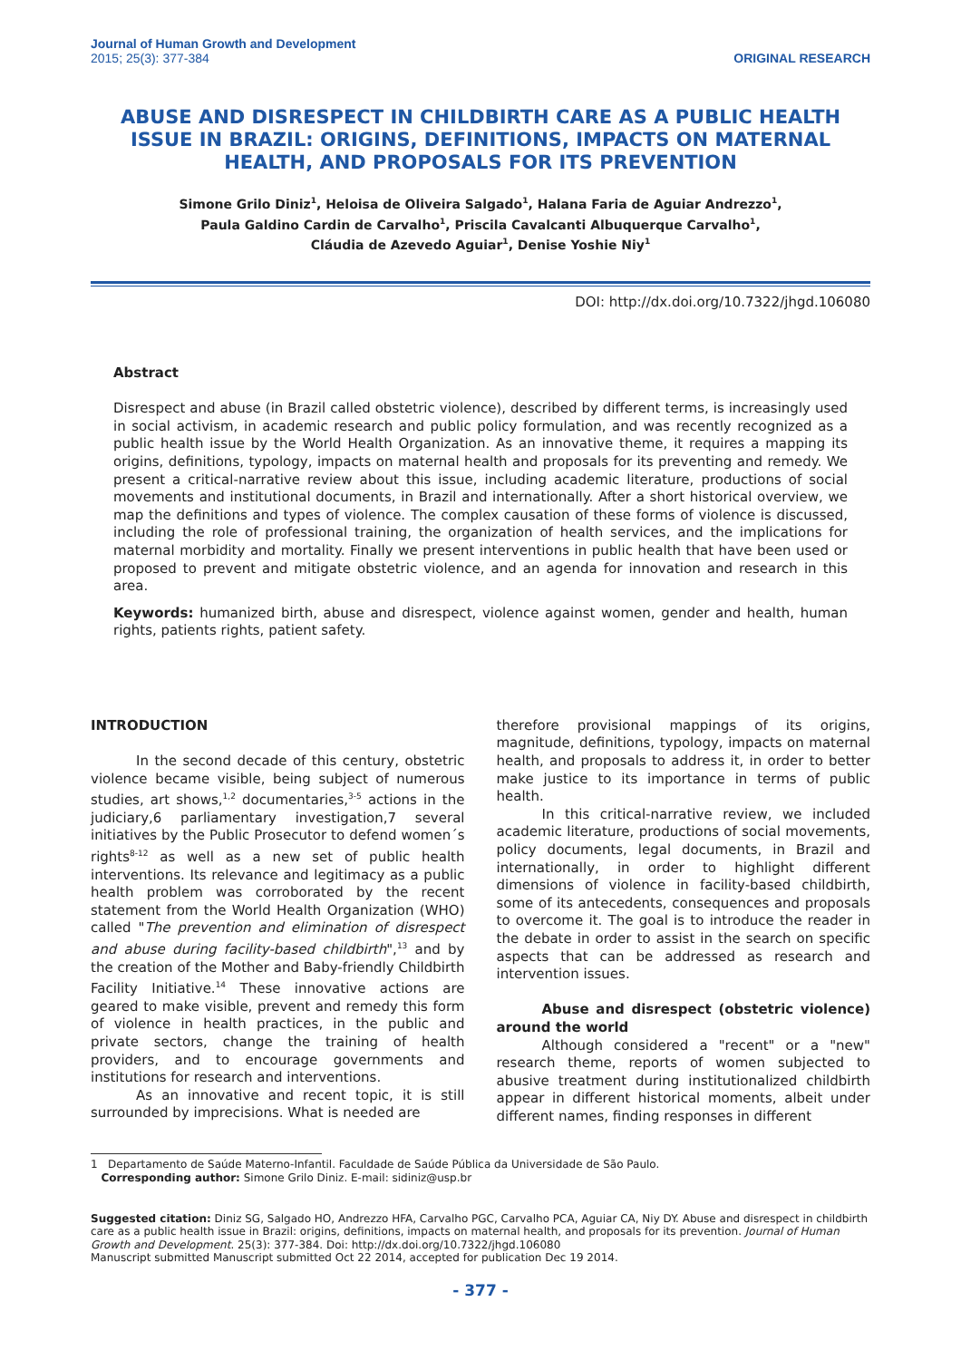Journal of Human Growth and Development
2015; 25(3): 377-384
ORIGINAL RESEARCH
ABUSE AND DISRESPECT IN CHILDBIRTH CARE AS A PUBLIC HEALTH ISSUE IN BRAZIL: ORIGINS, DEFINITIONS, IMPACTS ON MATERNAL HEALTH, AND PROPOSALS FOR ITS PREVENTION
Simone Grilo Diniz<sup>1</sup>, Heloisa de Oliveira Salgado<sup>1</sup>, Halana Faria de Aguiar Andrezzo<sup>1</sup>,
Paula Galdino Cardin de Carvalho<sup>1</sup>, Priscila Cavalcanti Albuquerque Carvalho<sup>1</sup>,
Cláudia de Azevedo Aguiar<sup>1</sup>, Denise Yoshie Niy<sup>1</sup>
DOI: http://dx.doi.org/10.7322/jhgd.106080
Abstract
Disrespect and abuse (in Brazil called obstetric violence), described by different terms, is increasingly used in social activism, in academic research and public policy formulation, and was recently recognized as a public health issue by the World Health Organization. As an innovative theme, it requires a mapping its origins, definitions, typology, impacts on maternal health and proposals for its preventing and remedy. We present a critical-narrative review about this issue, including academic literature, productions of social movements and institutional documents, in Brazil and internationally. After a short historical overview, we map the definitions and types of violence. The complex causation of these forms of violence is discussed, including the role of professional training, the organization of health services, and the implications for maternal morbidity and mortality. Finally we present interventions in public health that have been used or proposed to prevent and mitigate obstetric violence, and an agenda for innovation and research in this area.
Keywords: humanized birth, abuse and disrespect, violence against women, gender and health, human rights, patients rights, patient safety.
INTRODUCTION
In the second decade of this century, obstetric violence became visible, being subject of numerous studies, art shows,<sup>1,2</sup> documentaries,<sup>3-5</sup> actions in the judiciary,6 parliamentary investigation,7 several initiatives by the Public Prosecutor to defend women´s rights<sup>8-12</sup> as well as a new set of public health interventions. Its relevance and legitimacy as a public health problem was corroborated by the recent statement from the World Health Organization (WHO) called "The prevention and elimination of disrespect and abuse during facility-based childbirth",<sup>13</sup> and by the creation of the Mother and Baby-friendly Childbirth Facility Initiative.<sup>14</sup> These innovative actions are geared to make visible, prevent and remedy this form of violence in health practices, in the public and private sectors, change the training of health providers, and to encourage governments and institutions for research and interventions.
As an innovative and recent topic, it is still surrounded by imprecisions. What is needed are
therefore provisional mappings of its origins, magnitude, definitions, typology, impacts on maternal health, and proposals to address it, in order to better make justice to its importance in terms of public health.
In this critical-narrative review, we included academic literature, productions of social movements, policy documents, legal documents, in Brazil and internationally, in order to highlight different dimensions of violence in facility-based childbirth, some of its antecedents, consequences and proposals to overcome it. The goal is to introduce the reader in the debate in order to assist in the search on specific aspects that can be addressed as research and intervention issues.
Abuse and disrespect (obstetric violence) around the world
Although considered a "recent" or a "new" research theme, reports of women subjected to abusive treatment during institutionalized childbirth appear in different historical moments, albeit under different names, finding responses in different
1 Departamento de Saúde Materno-Infantil. Faculdade de Saúde Pública da Universidade de São Paulo.
Corresponding author: Simone Grilo Diniz. E-mail: sidiniz@usp.br
Suggested citation: Diniz SG, Salgado HO, Andrezzo HFA, Carvalho PGC, Carvalho PCA, Aguiar CA, Niy DY. Abuse and disrespect in childbirth care as a public health issue in Brazil: origins, definitions, impacts on maternal health, and proposals for its prevention. Journal of Human Growth and Development. 25(3): 377-384. Doi: http://dx.doi.org/10.7322/jhgd.106080
Manuscript submitted Manuscript submitted Oct 22 2014, accepted for publication Dec 19 2014.
- 377 -